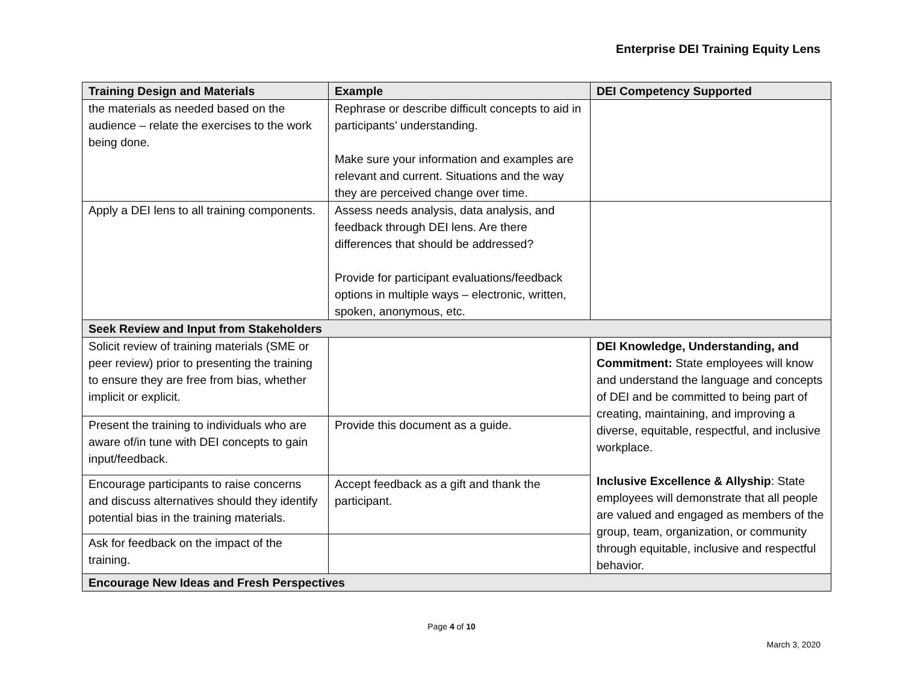Enterprise DEI Training Equity Lens
| Training Design and Materials | Example | DEI Competency Supported |
| --- | --- | --- |
| the materials as needed based on the audience – relate the exercises to the work being done. | Rephrase or describe difficult concepts to aid in participants’ understanding. Make sure your information and examples are relevant and current. Situations and the way they are perceived change over time. | |
| Apply a DEI lens to all training components. | Assess needs analysis, data analysis, and feedback through DEI lens. Are there differences that should be addressed? Provide for participant evaluations/feedback options in multiple ways – electronic, written, spoken, anonymous, etc. | |
| Seek Review and Input from Stakeholders | | |
| Solicit review of training materials (SME or peer review) prior to presenting the training to ensure they are free from bias, whether implicit or explicit. | | DEI Knowledge, Understanding, and Commitment: State employees will know and understand the language and concepts of DEI and be committed to being part of creating, maintaining, and improving a diverse, equitable, respectful, and inclusive workplace. Inclusive Excellence & Allyship : State employees will demonstrate that all people are valued and engaged as members of the group, team, organization, or community through equitable, inclusive and respectful behavior. |
| Present the training to individuals who are aware of/in tune with DEI concepts to gain input/feedback. | Provide this document as a guide. | |
| Encourage participants to raise concerns and discuss alternatives should they identify potential bias in the training materials. | Accept feedback as a gift and thank the participant. | |
| Ask for feedback on the impact of the training. | | |
| Encourage New Ideas and Fresh Perspectives | | |
Page 4 of 10
March 3, 2020